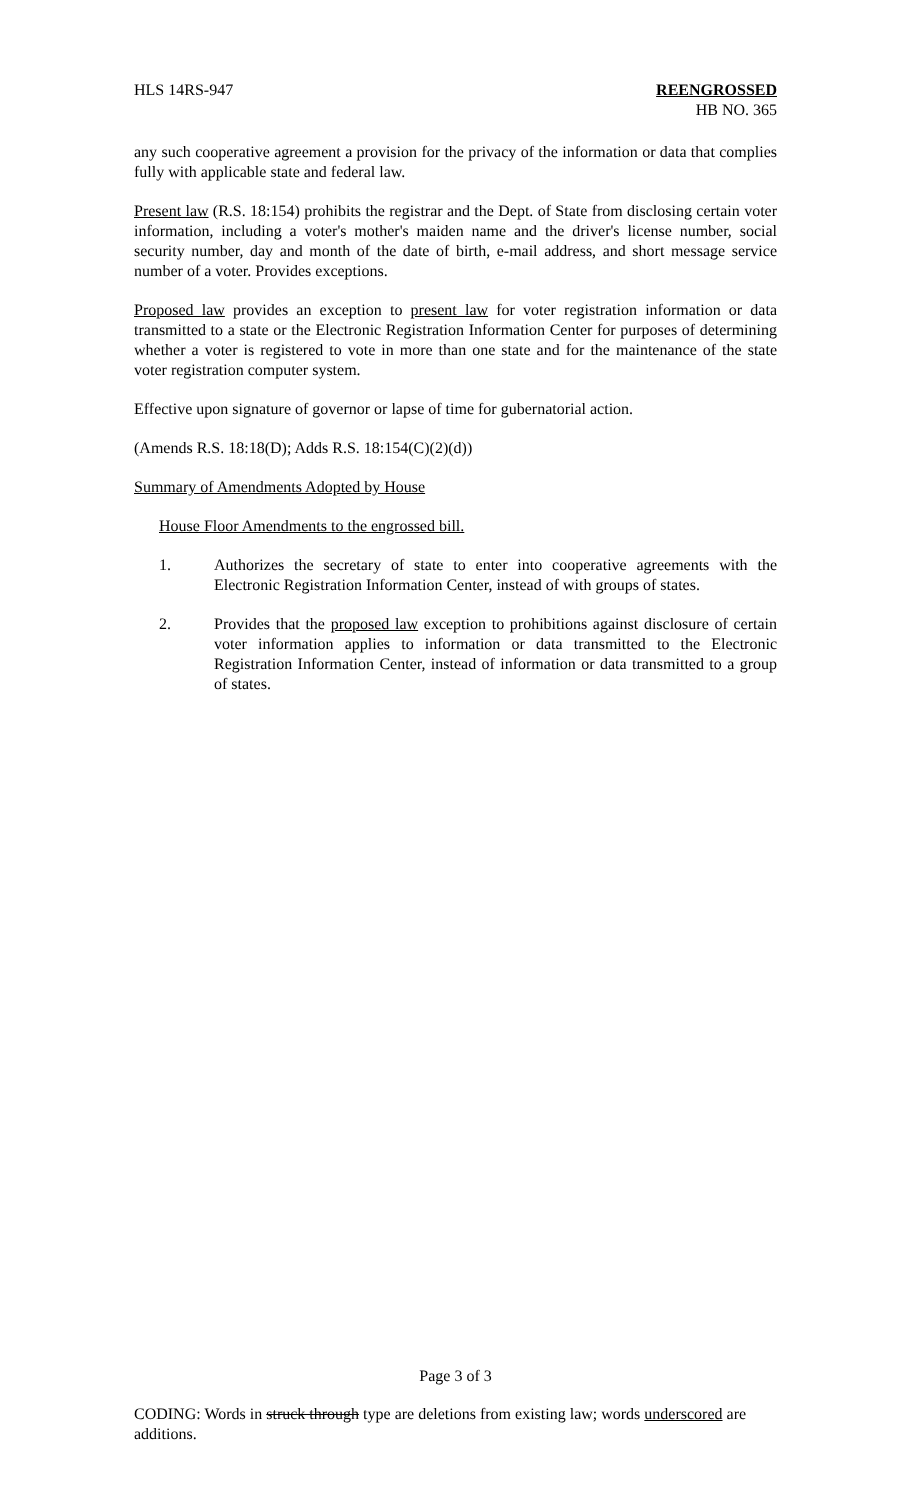HLS 14RS-947 REENGROSSED
HB NO. 365
any such cooperative agreement a provision for the privacy of the information or data that complies fully with applicable state and federal law.
Present law (R.S. 18:154) prohibits the registrar and the Dept. of State from disclosing certain voter information, including a voter's mother's maiden name and the driver's license number, social security number, day and month of the date of birth, e-mail address, and short message service number of a voter. Provides exceptions.
Proposed law provides an exception to present law for voter registration information or data transmitted to a state or the Electronic Registration Information Center for purposes of determining whether a voter is registered to vote in more than one state and for the maintenance of the state voter registration computer system.
Effective upon signature of governor or lapse of time for gubernatorial action.
(Amends R.S. 18:18(D); Adds R.S. 18:154(C)(2)(d))
Summary of Amendments Adopted by House
House Floor Amendments to the engrossed bill.
1. Authorizes the secretary of state to enter into cooperative agreements with the Electronic Registration Information Center, instead of with groups of states.
2. Provides that the proposed law exception to prohibitions against disclosure of certain voter information applies to information or data transmitted to the Electronic Registration Information Center, instead of information or data transmitted to a group of states.
Page 3 of 3
CODING: Words in struck through type are deletions from existing law; words underscored are additions.